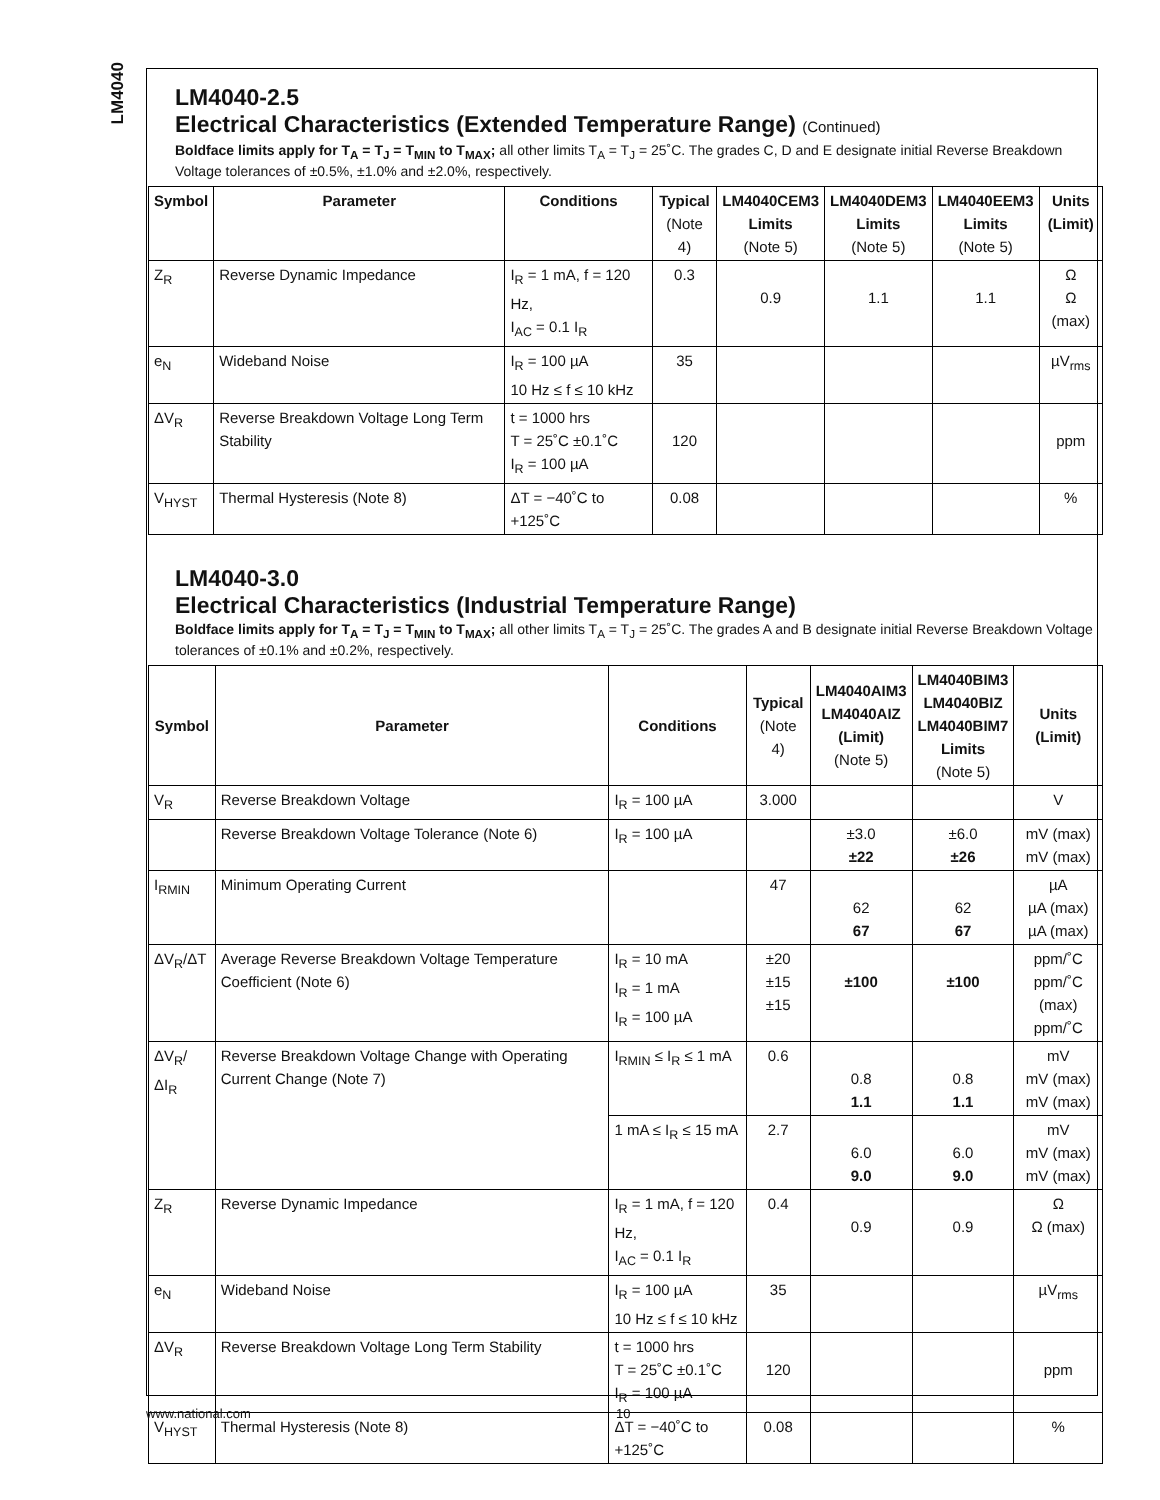LM4040
LM4040-2.5
Electrical Characteristics (Extended Temperature Range) (Continued)
Boldface limits apply for T<sub>A</sub> = T<sub>J</sub> = T<sub>MIN</sub> to T<sub>MAX</sub>; all other limits T<sub>A</sub> = T<sub>J</sub> = 25˚C. The grades C, D and E designate initial Reverse Breakdown Voltage tolerances of ±0.5%, ±1.0% and ±2.0%, respectively.
| Symbol | Parameter | Conditions | Typical (Note 4) | LM4040CEM3 Limits (Note 5) | LM4040DEM3 Limits (Note 5) | LM4040EEM3 Limits (Note 5) | Units (Limit) |
| --- | --- | --- | --- | --- | --- | --- | --- |
| Z<sub>R</sub> | Reverse Dynamic Impedance | I<sub>R</sub> = 1 mA, f = 120 Hz, I<sub>AC</sub> = 0.1 I<sub>R</sub> | 0.3 | 0.9 | 1.1 | 1.1 | Ω Ω (max) |
| e<sub>N</sub> | Wideband Noise | I<sub>R</sub> = 100 µA 10 Hz ≤ f ≤ 10 kHz | 35 | | | | µV<sub>rms</sub> |
| ΔV<sub>R</sub> | Reverse Breakdown Voltage Long Term Stability | t = 1000 hrs T = 25˚C ±0.1˚C I<sub>R</sub> = 100 µA | 120 | | | | ppm |
| V<sub>HYST</sub> | Thermal Hysteresis (Note 8) | ΔT = −40˚C to +125˚C | 0.08 | | | | % |
LM4040-3.0
Electrical Characteristics (Industrial Temperature Range)
Boldface limits apply for T<sub>A</sub> = T<sub>J</sub> = T<sub>MIN</sub> to T<sub>MAX</sub>; all other limits T<sub>A</sub> = T<sub>J</sub> = 25˚C. The grades A and B designate initial Reverse Breakdown Voltage tolerances of ±0.1% and ±0.2%, respectively.
| Symbol | Parameter | Conditions | Typical (Note 4) | LM4040AIM3 LM4040AIZ (Limit) (Note 5) | LM4040BIM3 LM4040BIZ LM4040BIM7 Limits (Note 5) | Units (Limit) |
| --- | --- | --- | --- | --- | --- | --- |
| V<sub>R</sub> | Reverse Breakdown Voltage | I<sub>R</sub> = 100 µA | 3.000 | | | V |
| | Reverse Breakdown Voltage Tolerance (Note 6) | I<sub>R</sub> = 100 µA | | ±3.0 ±22 | ±6.0 ±26 | mV (max) mV (max) |
| I<sub>RMIN</sub> | Minimum Operating Current | | 47 | 62 67 | 62 67 | µA µA (max) µA (max) |
| ΔV<sub>R</sub>/ΔT | Average Reverse Breakdown Voltage Temperature Coefficient (Note 6) | I<sub>R</sub> = 10 mA I<sub>R</sub> = 1 mA I<sub>R</sub> = 100 µA | ±20 ±15 ±15 | ±100 | ±100 | ppm/˚C ppm/˚C (max) ppm/˚C |
| ΔV<sub>R</sub>/ΔI<sub>R</sub> | Reverse Breakdown Voltage Change with Operating Current Change (Note 7) | I<sub>RMIN</sub> ≤ I<sub>R</sub> ≤ 1 mA | 0.6 | 0.8 1.1 | 0.8 1.1 | mV mV (max) mV (max) |
| | | 1 mA ≤ I<sub>R</sub> ≤ 15 mA | 2.7 | 6.0 9.0 | 6.0 9.0 | mV mV (max) mV (max) |
| Z<sub>R</sub> | Reverse Dynamic Impedance | I<sub>R</sub> = 1 mA, f = 120 Hz, I<sub>AC</sub> = 0.1 I<sub>R</sub> | 0.4 | 0.9 | 0.9 | Ω Ω (max) |
| e<sub>N</sub> | Wideband Noise | I<sub>R</sub> = 100 µA 10 Hz ≤ f ≤ 10 kHz | 35 | | | µV<sub>rms</sub> |
| ΔV<sub>R</sub> | Reverse Breakdown Voltage Long Term Stability | t = 1000 hrs T = 25˚C ±0.1˚C I<sub>R</sub> = 100 µA | 120 | | | ppm |
| V<sub>HYST</sub> | Thermal Hysteresis (Note 8) | ΔT = −40˚C to +125˚C | 0.08 | | | % |
www.national.com 10